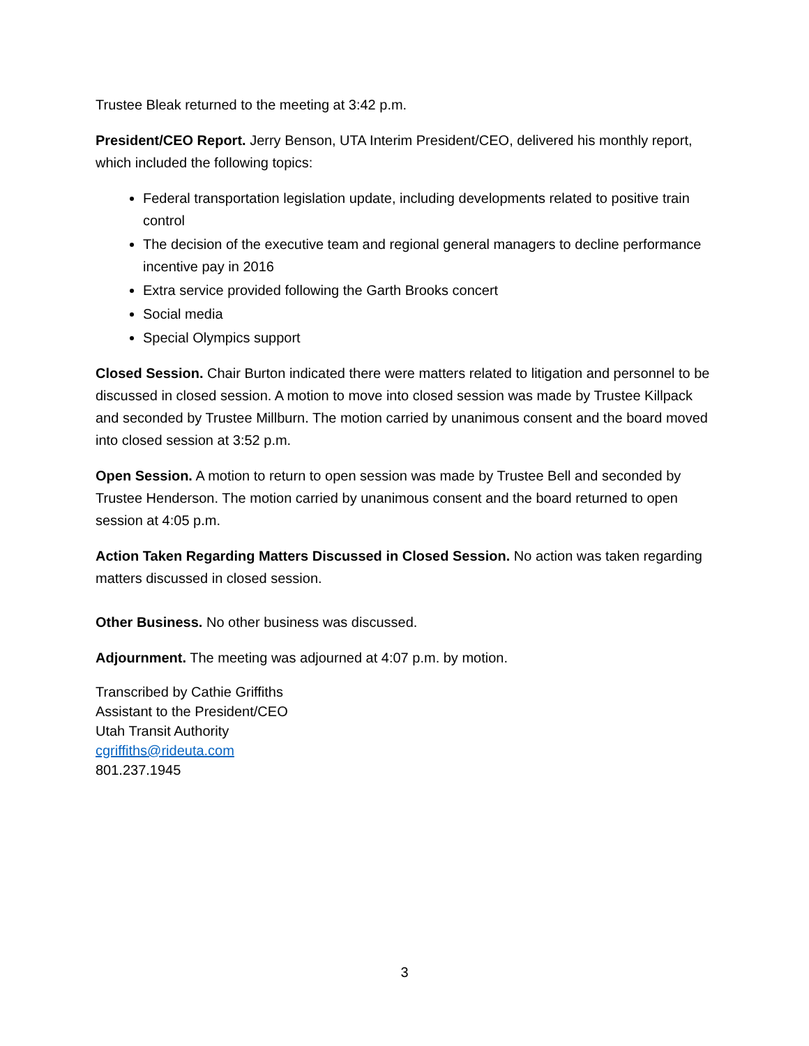Trustee Bleak returned to the meeting at 3:42 p.m.
President/CEO Report. Jerry Benson, UTA Interim President/CEO, delivered his monthly report, which included the following topics:
Federal transportation legislation update, including developments related to positive train control
The decision of the executive team and regional general managers to decline performance incentive pay in 2016
Extra service provided following the Garth Brooks concert
Social media
Special Olympics support
Closed Session. Chair Burton indicated there were matters related to litigation and personnel to be discussed in closed session. A motion to move into closed session was made by Trustee Killpack and seconded by Trustee Millburn. The motion carried by unanimous consent and the board moved into closed session at 3:52 p.m.
Open Session. A motion to return to open session was made by Trustee Bell and seconded by Trustee Henderson. The motion carried by unanimous consent and the board returned to open session at 4:05 p.m.
Action Taken Regarding Matters Discussed in Closed Session. No action was taken regarding matters discussed in closed session.
Other Business. No other business was discussed.
Adjournment. The meeting was adjourned at 4:07 p.m. by motion.
Transcribed by Cathie Griffiths
Assistant to the President/CEO
Utah Transit Authority
cgriffiths@rideuta.com
801.237.1945
3